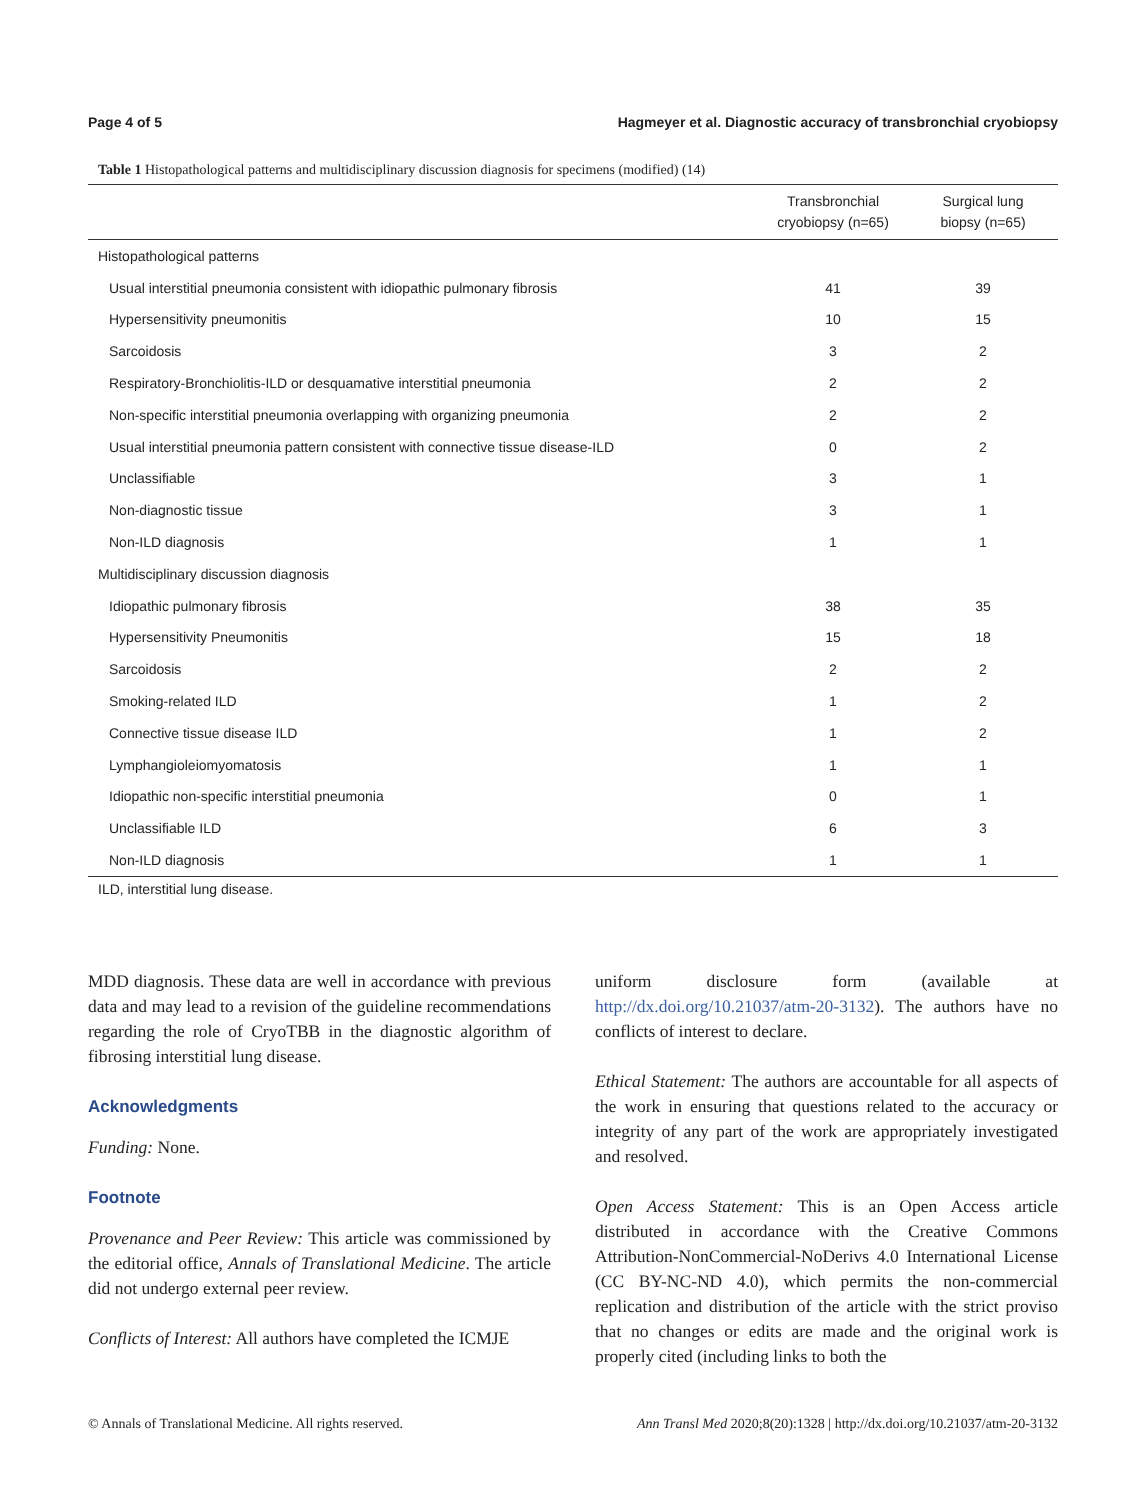Page 4 of 5 Hagmeyer et al. Diagnostic accuracy of transbronchial cryobiopsy
Table 1 Histopathological patterns and multidisciplinary discussion diagnosis for specimens (modified) (14)
| | Transbronchial cryobiopsy (n=65) | Surgical lung biopsy (n=65) |
| --- | --- | --- |
| Histopathological patterns | | |
| Usual interstitial pneumonia consistent with idiopathic pulmonary fibrosis | 41 | 39 |
| Hypersensitivity pneumonitis | 10 | 15 |
| Sarcoidosis | 3 | 2 |
| Respiratory-Bronchiolitis-ILD or desquamative interstitial pneumonia | 2 | 2 |
| Non-specific interstitial pneumonia overlapping with organizing pneumonia | 2 | 2 |
| Usual interstitial pneumonia pattern consistent with connective tissue disease-ILD | 0 | 2 |
| Unclassifiable | 3 | 1 |
| Non-diagnostic tissue | 3 | 1 |
| Non-ILD diagnosis | 1 | 1 |
| Multidisciplinary discussion diagnosis | | |
| Idiopathic pulmonary fibrosis | 38 | 35 |
| Hypersensitivity Pneumonitis | 15 | 18 |
| Sarcoidosis | 2 | 2 |
| Smoking-related ILD | 1 | 2 |
| Connective tissue disease ILD | 1 | 2 |
| Lymphangioleiomyomatosis | 1 | 1 |
| Idiopathic non-specific interstitial pneumonia | 0 | 1 |
| Unclassifiable ILD | 6 | 3 |
| Non-ILD diagnosis | 1 | 1 |
ILD, interstitial lung disease.
MDD diagnosis. These data are well in accordance with previous data and may lead to a revision of the guideline recommendations regarding the role of CryoTBB in the diagnostic algorithm of fibrosing interstitial lung disease.
Acknowledgments
Funding: None.
Footnote
Provenance and Peer Review: This article was commissioned by the editorial office, Annals of Translational Medicine. The article did not undergo external peer review.
Conflicts of Interest: All authors have completed the ICMJE
uniform disclosure form (available at http://dx.doi.org/10.21037/atm-20-3132). The authors have no conflicts of interest to declare.
Ethical Statement: The authors are accountable for all aspects of the work in ensuring that questions related to the accuracy or integrity of any part of the work are appropriately investigated and resolved.
Open Access Statement: This is an Open Access article distributed in accordance with the Creative Commons Attribution-NonCommercial-NoDerivs 4.0 International License (CC BY-NC-ND 4.0), which permits the non-commercial replication and distribution of the article with the strict proviso that no changes or edits are made and the original work is properly cited (including links to both the
© Annals of Translational Medicine. All rights reserved. Ann Transl Med 2020;8(20):1328 | http://dx.doi.org/10.21037/atm-20-3132